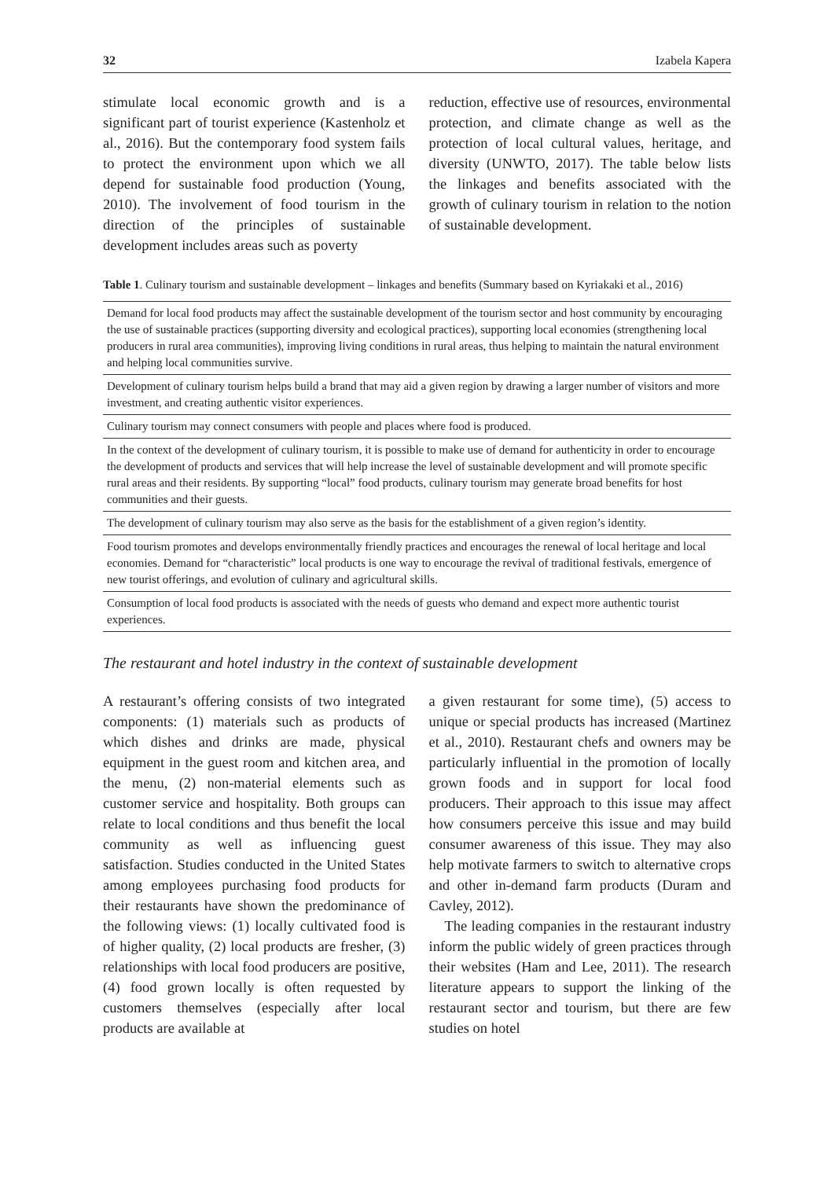32 Izabela Kapera
stimulate local economic growth and is a significant part of tourist experience (Kastenholz et al., 2016). But the contemporary food system fails to protect the environment upon which we all depend for sustainable food production (Young, 2010). The involvement of food tourism in the direction of the principles of sustainable development includes areas such as poverty
reduction, effective use of resources, environmental protection, and climate change as well as the protection of local cultural values, heritage, and diversity (UNWTO, 2017). The table below lists the linkages and benefits associated with the growth of culinary tourism in relation to the notion of sustainable development.
Table 1. Culinary tourism and sustainable development – linkages and benefits (Summary based on Kyriakaki et al., 2016)
| Demand for local food products may affect the sustainable development of the tourism sector and host community by encouraging the use of sustainable practices (supporting diversity and ecological practices), supporting local economies (strengthening local producers in rural area communities), improving living conditions in rural areas, thus helping to maintain the natural environment and helping local communities survive. |
| Development of culinary tourism helps build a brand that may aid a given region by drawing a larger number of visitors and more investment, and creating authentic visitor experiences. |
| Culinary tourism may connect consumers with people and places where food is produced. |
| In the context of the development of culinary tourism, it is possible to make use of demand for authenticity in order to encourage the development of products and services that will help increase the level of sustainable development and will promote specific rural areas and their residents. By supporting “local” food products, culinary tourism may generate broad benefits for host communities and their guests. |
| The development of culinary tourism may also serve as the basis for the establishment of a given region’s identity. |
| Food tourism promotes and develops environmentally friendly practices and encourages the renewal of local heritage and local economies. Demand for “characteristic” local products is one way to encourage the revival of traditional festivals, emergence of new tourist offerings, and evolution of culinary and agricultural skills. |
| Consumption of local food products is associated with the needs of guests who demand and expect more authentic tourist experiences. |
The restaurant and hotel industry in the context of sustainable development
A restaurant’s offering consists of two integrated components: (1) materials such as products of which dishes and drinks are made, physical equipment in the guest room and kitchen area, and the menu, (2) non-material elements such as customer service and hospitality. Both groups can relate to local conditions and thus benefit the local community as well as influencing guest satisfaction. Studies conducted in the United States among employees purchasing food products for their restaurants have shown the predominance of the following views: (1) locally cultivated food is of higher quality, (2) local products are fresher, (3) relationships with local food producers are positive, (4) food grown locally is often requested by customers themselves (especially after local products are available at
a given restaurant for some time), (5) access to unique or special products has increased (Martinez et al., 2010). Restaurant chefs and owners may be particularly influential in the promotion of locally grown foods and in support for local food producers. Their approach to this issue may affect how consumers perceive this issue and may build consumer awareness of this issue. They may also help motivate farmers to switch to alternative crops and other in-demand farm products (Duram and Cavley, 2012).
The leading companies in the restaurant industry inform the public widely of green practices through their websites (Ham and Lee, 2011). The research literature appears to support the linking of the restaurant sector and tourism, but there are few studies on hotel